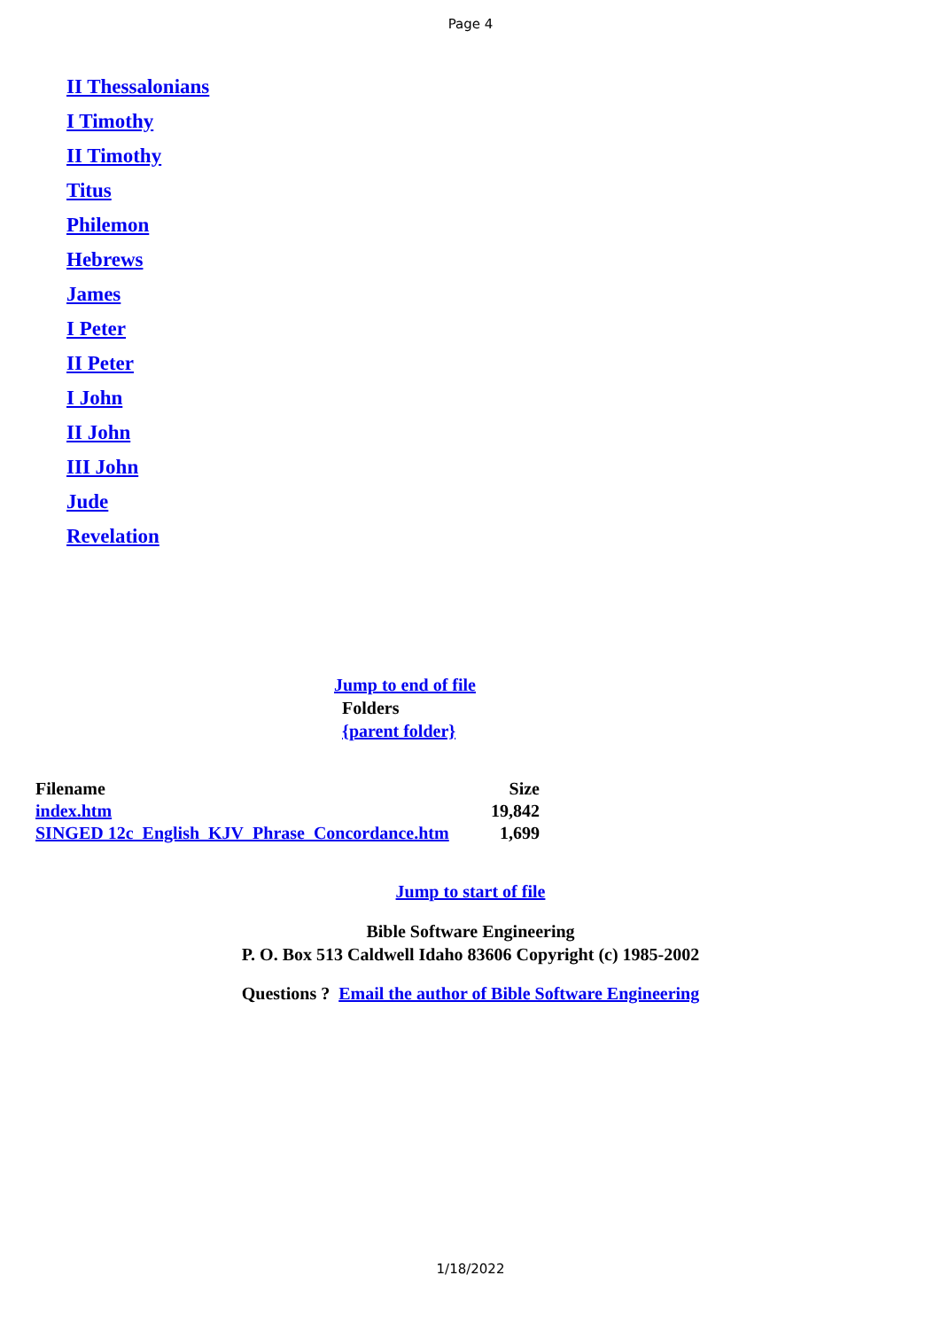Page 4
II Thessalonians
I Timothy
II Timothy
Titus
Philemon
Hebrews
James
I Peter
II Peter
I John
II John
III John
Jude
Revelation
Jump to end of file
Folders
{parent folder}
| Filename | Size |
| --- | --- |
| index.htm | 19,842 |
| SINGED 12c_English_KJV_Phrase_Concordance.htm | 1,699 |
Jump to start of file
Bible Software Engineering
P. O. Box 513 Caldwell Idaho 83606 Copyright (c) 1985-2002
Questions ? Email the author of Bible Software Engineering
1/18/2022